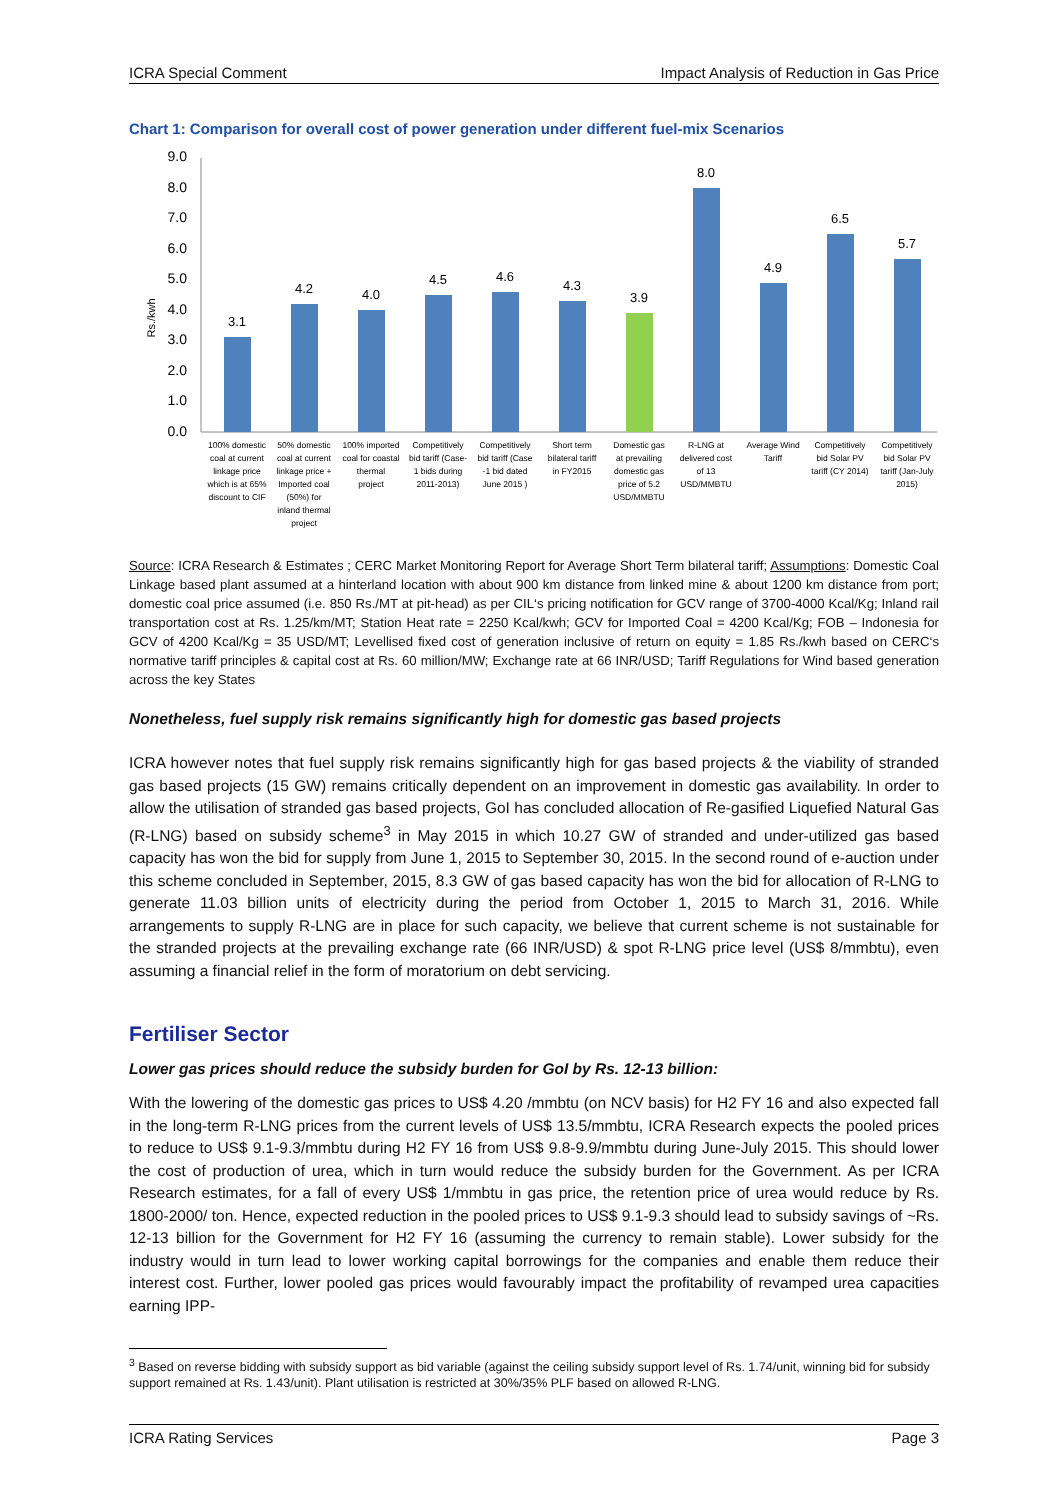ICRA Special Comment Impact Analysis of Reduction in Gas Price
Chart 1: Comparison for overall cost of power generation under different fuel-mix Scenarios
Rs./kwh
9.0
8.0
7.0
6.0
5.0
4.0
3.0
2.0
1.0
0.0
3.1
4.2
4.0
4.5
4.6
4.3
3.9
8.0
4.9
6.5
5.7
100% domestic coal at current linkage price which is at 65% discount to CIF
50% domestic coal at current linkage price + Imported coal (50%) for inland thermal project
100% imported coal for coastal thermal project
Competitively bid tariff (Case- 1 bids during 2011-2013)
Competitively bid tariff (Case -1 bid dated June 2015 )
Short term bilateral tariff in FY2015
Domestic gas at prevailing domestic gas price of 5.2 USD/MMBTU
R-LNG at delivered cost of 13 USD/MMBTU
Average Wind Tariff
Competitively bid Solar PV tariff (CY 2014)
Competitively bid Solar PV tariff (Jan-July 2015)
Source: ICRA Research & Estimates ; CERC Market Monitoring Report for Average Short Term bilateral tariff; Assumptions: Domestic Coal Linkage based plant assumed at a hinterland location with about 900 km distance from linked mine & about 1200 km distance from port; domestic coal price assumed (i.e. 850 Rs./MT at pit-head) as per CIL‘s pricing notification for GCV range of 3700-4000 Kcal/Kg; Inland rail transportation cost at Rs. 1.25/km/MT; Station Heat rate = 2250 Kcal/kwh; GCV for Imported Coal = 4200 Kcal/Kg; FOB – Indonesia for GCV of 4200 Kcal/Kg = 35 USD/MT; Levellised fixed cost of generation inclusive of return on equity = 1.85 Rs./kwh based on CERC‘s normative tariff principles & capital cost at Rs. 60 million/MW; Exchange rate at 66 INR/USD; Tariff Regulations for Wind based generation across the key States
Nonetheless, fuel supply risk remains significantly high for domestic gas based projects
ICRA however notes that fuel supply risk remains significantly high for gas based projects & the viability of stranded gas based projects (15 GW) remains critically dependent on an improvement in domestic gas availability. In order to allow the utilisation of stranded gas based projects, GoI has concluded allocation of Re-gasified Liquefied Natural Gas (R-LNG) based on subsidy scheme<sup>3</sup> in May 2015 in which 10.27 GW of stranded and under-utilized gas based capacity has won the bid for supply from June 1, 2015 to September 30, 2015. In the second round of e-auction under this scheme concluded in September, 2015, 8.3 GW of gas based capacity has won the bid for allocation of R-LNG to generate 11.03 billion units of electricity during the period from October 1, 2015 to March 31, 2016. While arrangements to supply R-LNG are in place for such capacity, we believe that current scheme is not sustainable for the stranded projects at the prevailing exchange rate (66 INR/USD) & spot R-LNG price level (US$ 8/mmbtu), even assuming a financial relief in the form of moratorium on debt servicing.
Fertiliser Sector
Lower gas prices should reduce the subsidy burden for GoI by Rs. 12-13 billion:
With the lowering of the domestic gas prices to US$ 4.20 /mmbtu (on NCV basis) for H2 FY 16 and also expected fall in the long-term R-LNG prices from the current levels of US$ 13.5/mmbtu, ICRA Research expects the pooled prices to reduce to US$ 9.1-9.3/mmbtu during H2 FY 16 from US$ 9.8-9.9/mmbtu during June-July 2015. This should lower the cost of production of urea, which in turn would reduce the subsidy burden for the Government. As per ICRA Research estimates, for a fall of every US$ 1/mmbtu in gas price, the retention price of urea would reduce by Rs. 1800-2000/ ton. Hence, expected reduction in the pooled prices to US$ 9.1-9.3 should lead to subsidy savings of ~Rs. 12-13 billion for the Government for H2 FY 16 (assuming the currency to remain stable). Lower subsidy for the industry would in turn lead to lower working capital borrowings for the companies and enable them reduce their interest cost. Further, lower pooled gas prices would favourably impact the profitability of revamped urea capacities earning IPP-
<sup>3</sup> Based on reverse bidding with subsidy support as bid variable (against the ceiling subsidy support level of Rs. 1.74/unit, winning bid for subsidy support remained at Rs. 1.43/unit). Plant utilisation is restricted at 30%/35% PLF based on allowed R-LNG.
ICRA Rating Services Page 3